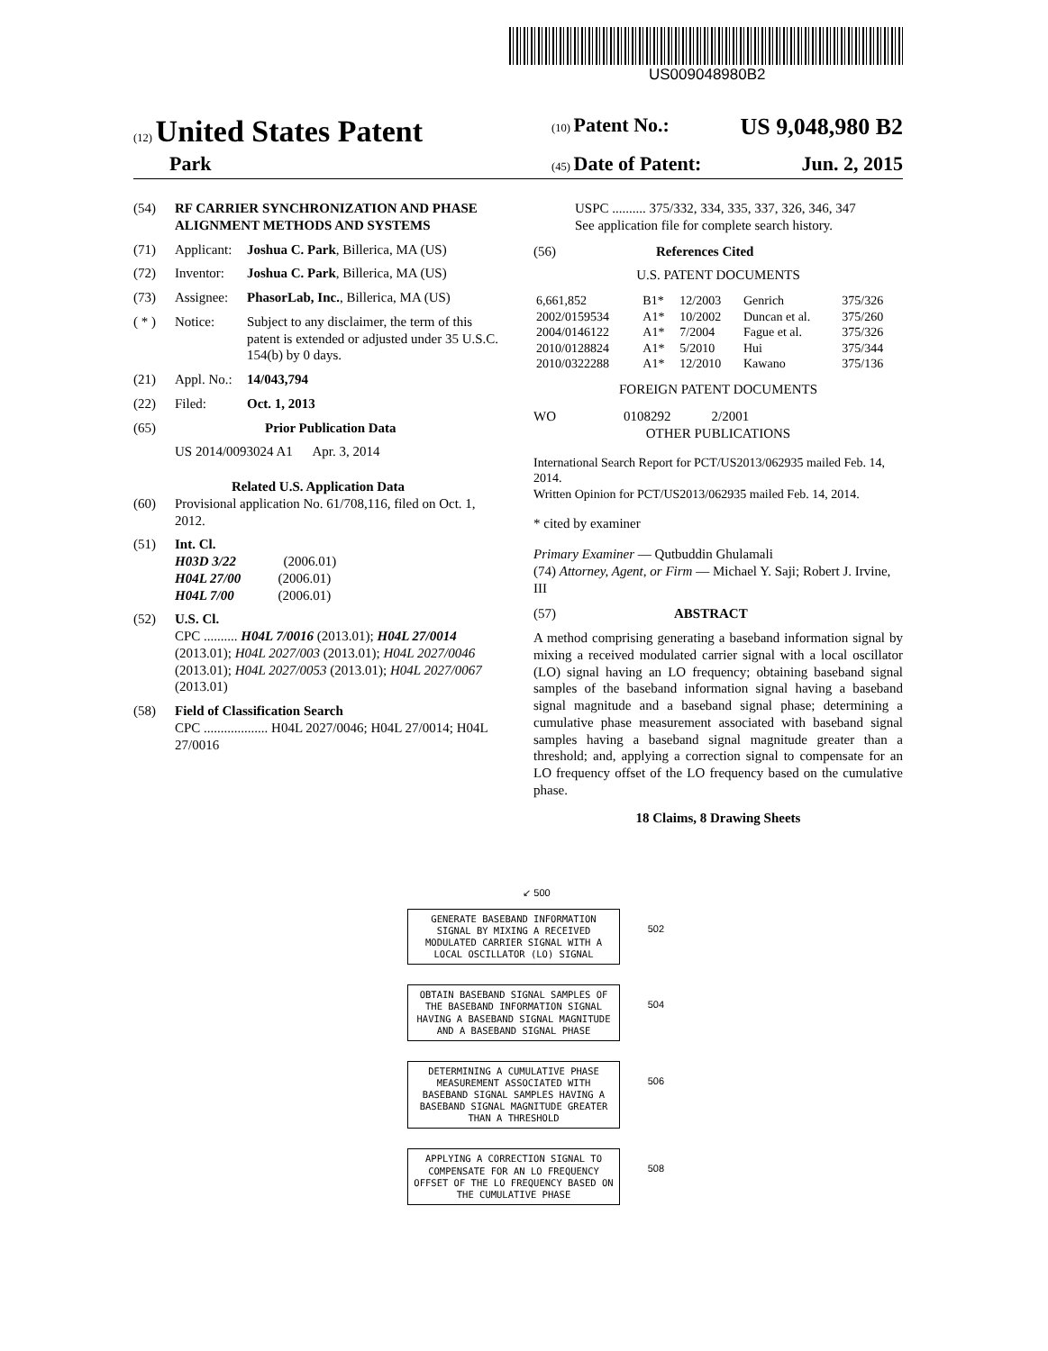US009048980B2
(12) United States Patent
(10) Patent No.: US 9,048,980 B2
Park
(45) Date of Patent: Jun. 2, 2015
(54) RF CARRIER SYNCHRONIZATION AND PHASE ALIGNMENT METHODS AND SYSTEMS
(71) Applicant:
Joshua C. Park, Billerica, MA (US)
(72) Inventor:
Joshua C. Park, Billerica, MA (US)
(73) Assignee:
PhasorLab, Inc., Billerica, MA (US)
( * ) Notice: Subject to any disclaimer, the term of this patent is extended or adjusted under 35 U.S.C. 154(b) by 0 days.
(21) Appl. No.:
14/043,794
(22) Filed: Oct. 1, 2013
(65) Prior Publication Data
US 2014/0093024 A1 Apr. 3, 2014
Related U.S. Application Data
(60) Provisional application No. 61/708,116, filed on Oct. 1, 2012.
(51) Int. Cl.
H03D 3/22 (2006.01)
H04L 27/00 (2006.01)
H04L 7/00 (2006.01)
(52) U.S. Cl.
CPC .......... H04L 7/0016 (2013.01); H04L 27/0014 (2013.01); H04L 2027/003 (2013.01); H04L 2027/0046 (2013.01); H04L 2027/0053 (2013.01); H04L 2027/0067 (2013.01)
(58) Field of Classification Search
CPC ................... H04L 2027/0046; H04L 27/0014; H04L 27/0016
USPC .......... 375/332, 334, 335, 337, 326, 346, 347
See application file for complete search history.
(56) References Cited
U.S. PATENT DOCUMENTS
| 6,661,852 | B1* | 12/2003 | Genrich | 375/326 |
| 2002/0159534 | A1* | 10/2002 | Duncan et al. | 375/260 |
| 2004/0146122 | A1* | 7/2004 | Fague et al. | 375/326 |
| 2010/0128824 | A1* | 5/2010 | Hui | 375/344 |
| 2010/0322288 | A1* | 12/2010 | Kawano | 375/136 |
FOREIGN PATENT DOCUMENTS
WO 0108292 2/2001
OTHER PUBLICATIONS
International Search Report for PCT/US2013/062935 mailed Feb. 14, 2014.
Written Opinion for PCT/US2013/062935 mailed Feb. 14, 2014.
* cited by examiner
Primary Examiner — Qutbuddin Ghulamali
(74) Attorney, Agent, or Firm — Michael Y. Saji; Robert J. Irvine, III
(57) ABSTRACT
A method comprising generating a baseband information signal by mixing a received modulated carrier signal with a local oscillator (LO) signal having an LO frequency; obtaining baseband signal samples of the baseband information signal having a baseband signal magnitude and a baseband signal phase; determining a cumulative phase measurement associated with baseband signal samples having a baseband signal magnitude greater than a threshold; and, applying a correction signal to compensate for an LO frequency offset of the LO frequency based on the cumulative phase.
18 Claims, 8 Drawing Sheets
↙ 500
GENERATE BASEBAND INFORMATION SIGNAL BY MIXING A RECEIVED MODULATED CARRIER SIGNAL WITH A LOCAL OSCILLATOR (LO) SIGNAL
502
OBTAIN BASEBAND SIGNAL SAMPLES OF THE BASEBAND INFORMATION SIGNAL HAVING A BASEBAND SIGNAL MAGNITUDE AND A BASEBAND SIGNAL PHASE
504
DETERMINING A CUMULATIVE PHASE MEASUREMENT ASSOCIATED WITH BASEBAND SIGNAL SAMPLES HAVING A BASEBAND SIGNAL MAGNITUDE GREATER THAN A THRESHOLD
506
APPLYING A CORRECTION SIGNAL TO COMPENSATE FOR AN LO FREQUENCY OFFSET OF THE LO FREQUENCY BASED ON THE CUMULATIVE PHASE
508